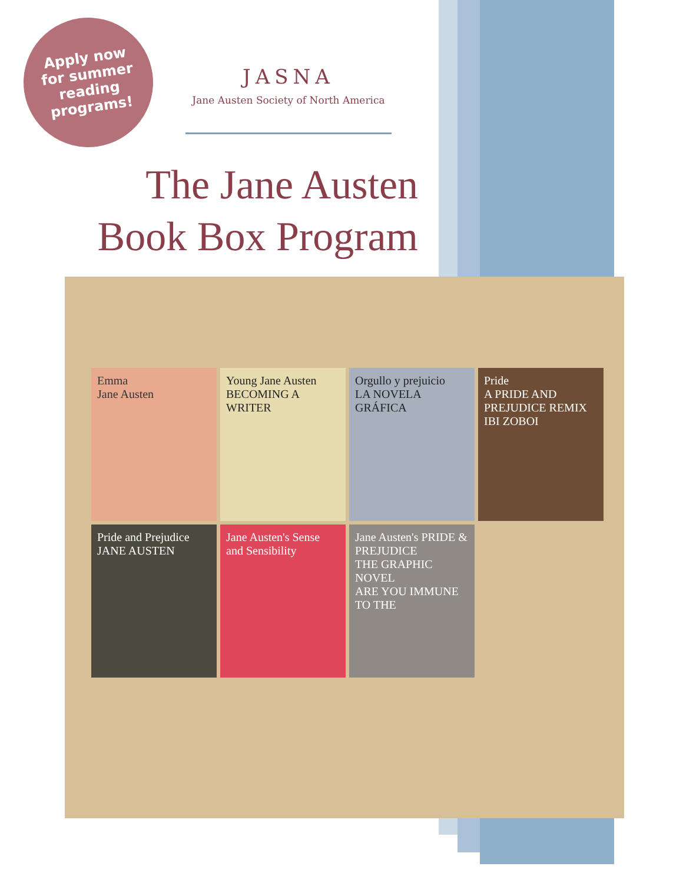Apply now
for summer
reading
programs!
JASNA
Jane Austen Society of North America
The Jane Austen
Book Box Program
Emma
Jane Austen
Young Jane Austen
BECOMING A WRITER
Orgullo y prejuicio
LA NOVELA GRÁFICA
Pride
A PRIDE AND PREJUDICE REMIX
IBI ZOBOI
Pride and Prejudice
JANE AUSTEN
Jane Austen's Sense and Sensibility
Jane Austen's PRIDE & PREJUDICE
THE GRAPHIC NOVEL
ARE YOU IMMUNE TO THE